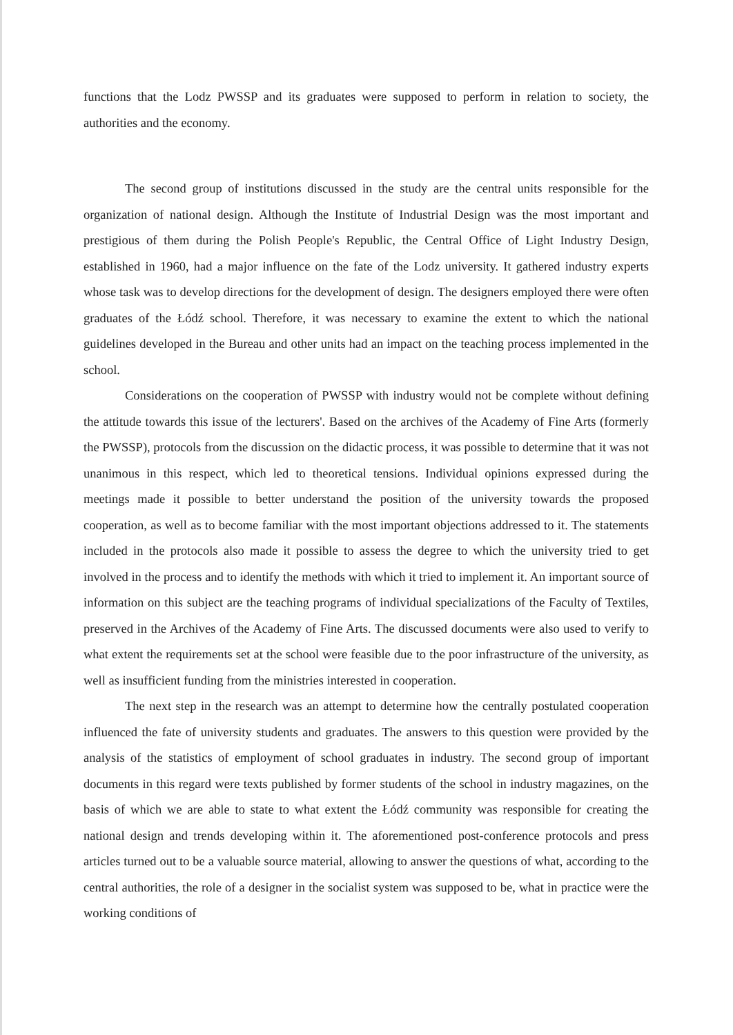functions that the Lodz PWSSP and its graduates were supposed to perform in relation to society, the authorities and the economy.
The second group of institutions discussed in the study are the central units responsible for the organization of national design. Although the Institute of Industrial Design was the most important and prestigious of them during the Polish People's Republic, the Central Office of Light Industry Design, established in 1960, had a major influence on the fate of the Lodz university. It gathered industry experts whose task was to develop directions for the development of design. The designers employed there were often graduates of the Łódź school. Therefore, it was necessary to examine the extent to which the national guidelines developed in the Bureau and other units had an impact on the teaching process implemented in the school.
Considerations on the cooperation of PWSSP with industry would not be complete without defining the attitude towards this issue of the lecturers'. Based on the archives of the Academy of Fine Arts (formerly the PWSSP), protocols from the discussion on the didactic process, it was possible to determine that it was not unanimous in this respect, which led to theoretical tensions. Individual opinions expressed during the meetings made it possible to better understand the position of the university towards the proposed cooperation, as well as to become familiar with the most important objections addressed to it. The statements included in the protocols also made it possible to assess the degree to which the university tried to get involved in the process and to identify the methods with which it tried to implement it. An important source of information on this subject are the teaching programs of individual specializations of the Faculty of Textiles, preserved in the Archives of the Academy of Fine Arts. The discussed documents were also used to verify to what extent the requirements set at the school were feasible due to the poor infrastructure of the university, as well as insufficient funding from the ministries interested in cooperation.
The next step in the research was an attempt to determine how the centrally postulated cooperation influenced the fate of university students and graduates. The answers to this question were provided by the analysis of the statistics of employment of school graduates in industry. The second group of important documents in this regard were texts published by former students of the school in industry magazines, on the basis of which we are able to state to what extent the Łódź community was responsible for creating the national design and trends developing within it. The aforementioned post-conference protocols and press articles turned out to be a valuable source material, allowing to answer the questions of what, according to the central authorities, the role of a designer in the socialist system was supposed to be, what in practice were the working conditions of